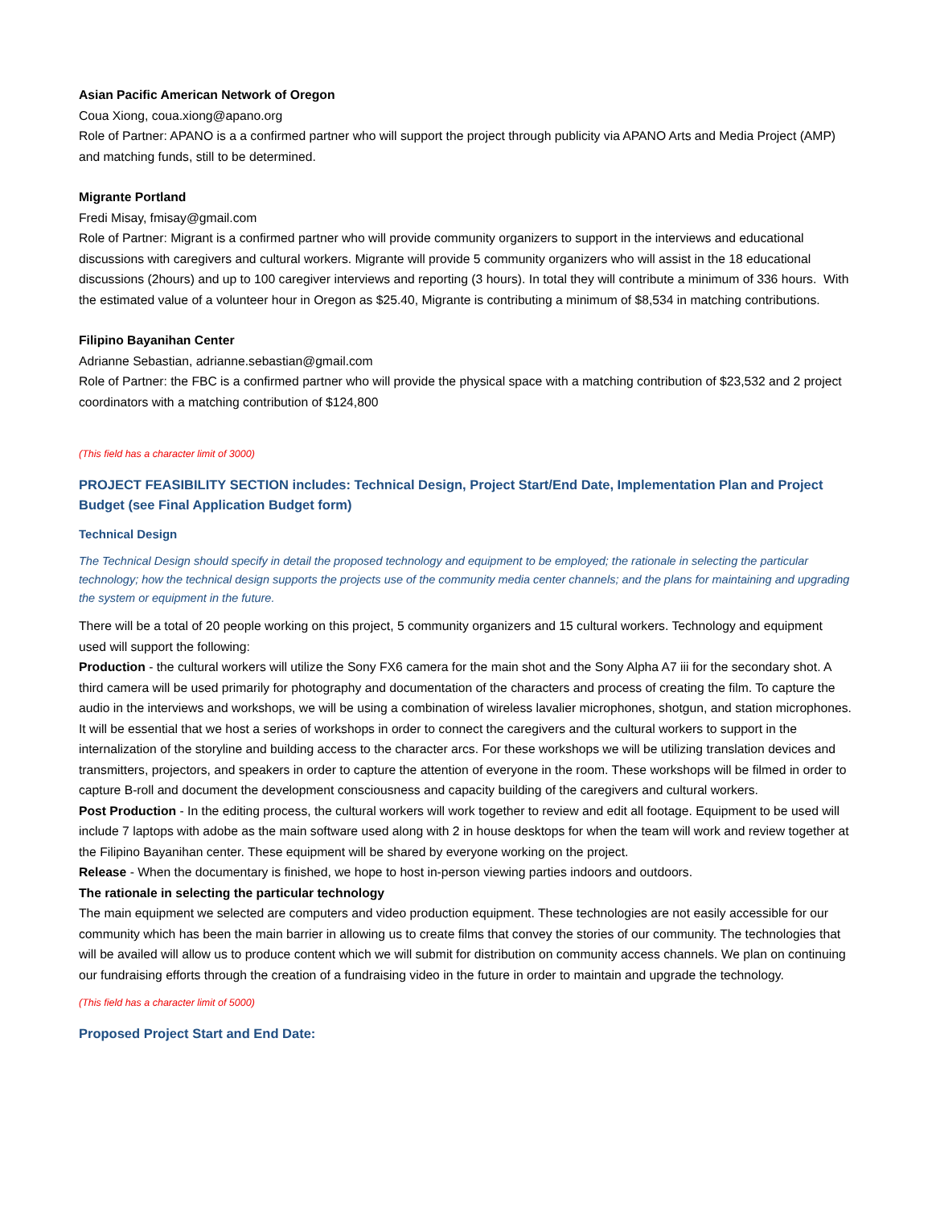Asian Pacific American Network of Oregon
Coua Xiong, coua.xiong@apano.org
Role of Partner: APANO is a a confirmed partner who will support the project through publicity via APANO Arts and Media Project (AMP) and matching funds, still to be determined.
Migrante Portland
Fredi Misay, fmisay@gmail.com
Role of Partner: Migrant is a confirmed partner who will provide community organizers to support in the interviews and educational discussions with caregivers and cultural workers. Migrante will provide 5 community organizers who will assist in the 18 educational discussions (2hours) and up to 100 caregiver interviews and reporting (3 hours). In total they will contribute a minimum of 336 hours. With the estimated value of a volunteer hour in Oregon as $25.40, Migrante is contributing a minimum of $8,534 in matching contributions.
Filipino Bayanihan Center
Adrianne Sebastian, adrianne.sebastian@gmail.com
Role of Partner: the FBC is a confirmed partner who will provide the physical space with a matching contribution of $23,532 and 2 project coordinators with a matching contribution of $124,800
(This field has a character limit of 3000)
PROJECT FEASIBILITY SECTION includes: Technical Design, Project Start/End Date, Implementation Plan and Project Budget (see Final Application Budget form)
Technical Design
The Technical Design should specify in detail the proposed technology and equipment to be employed; the rationale in selecting the particular technology; how the technical design supports the projects use of the community media center channels; and the plans for maintaining and upgrading the system or equipment in the future.
There will be a total of 20 people working on this project, 5 community organizers and 15 cultural workers. Technology and equipment used will support the following:
Production - the cultural workers will utilize the Sony FX6 camera for the main shot and the Sony Alpha A7 iii for the secondary shot. A third camera will be used primarily for photography and documentation of the characters and process of creating the film. To capture the audio in the interviews and workshops, we will be using a combination of wireless lavalier microphones, shotgun, and station microphones. It will be essential that we host a series of workshops in order to connect the caregivers and the cultural workers to support in the internalization of the storyline and building access to the character arcs. For these workshops we will be utilizing translation devices and transmitters, projectors, and speakers in order to capture the attention of everyone in the room. These workshops will be filmed in order to capture B-roll and document the development consciousness and capacity building of the caregivers and cultural workers.
Post Production - In the editing process, the cultural workers will work together to review and edit all footage. Equipment to be used will include 7 laptops with adobe as the main software used along with 2 in house desktops for when the team will work and review together at the Filipino Bayanihan center. These equipment will be shared by everyone working on the project.
Release - When the documentary is finished, we hope to host in-person viewing parties indoors and outdoors.
The rationale in selecting the particular technology
The main equipment we selected are computers and video production equipment. These technologies are not easily accessible for our community which has been the main barrier in allowing us to create films that convey the stories of our community. The technologies that will be availed will allow us to produce content which we will submit for distribution on community access channels. We plan on continuing our fundraising efforts through the creation of a fundraising video in the future in order to maintain and upgrade the technology.
(This field has a character limit of 5000)
Proposed Project Start and End Date: